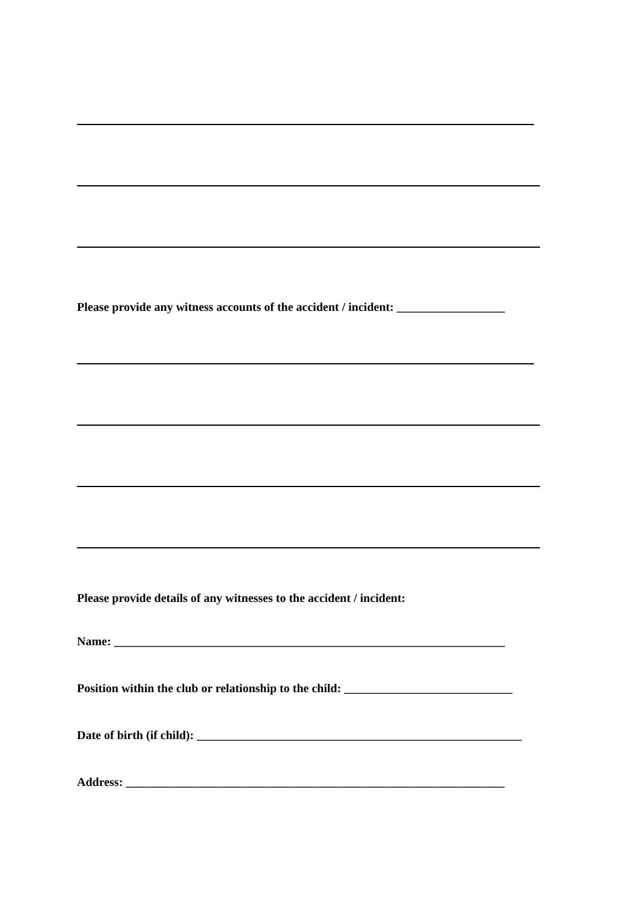Please provide any witness accounts of the accident / incident: __________________
Please provide details of any witnesses to the accident / incident:
Name: _________________________________________________________________
Position within the club or relationship to the child: ____________________________
Date of birth (if child): ______________________________________________________
Address: _______________________________________________________________